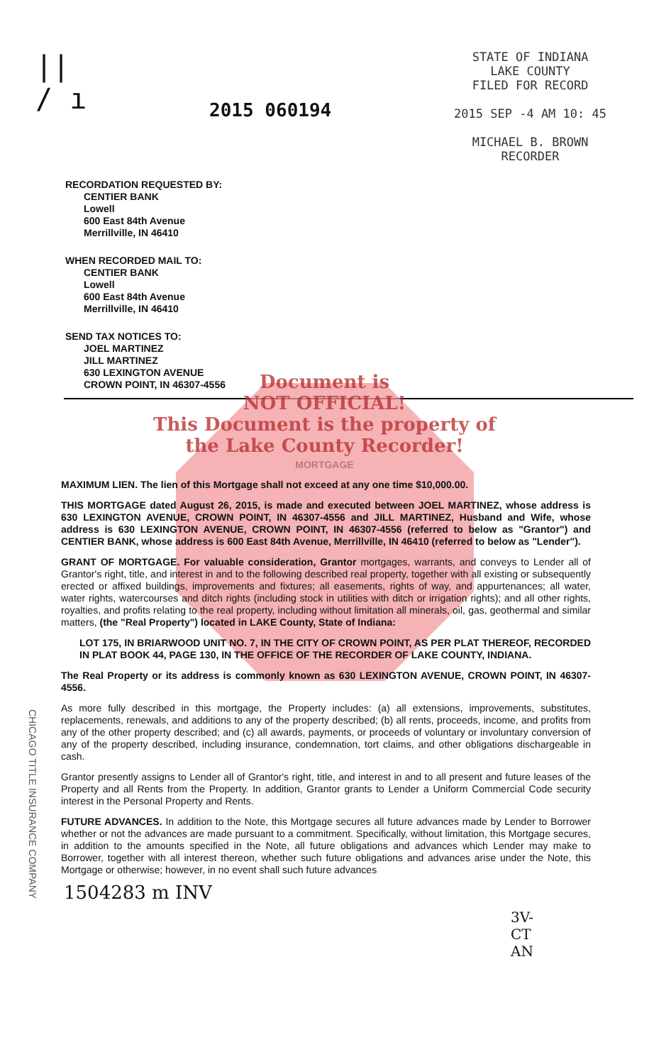||
/ ı
2015 060194
STATE OF INDIANA
LAKE COUNTY
FILED FOR RECORD
2015 SEP -4 AM 10: 45
MICHAEL B. BROWN
RECORDER
RECORDATION REQUESTED BY:
CENTIER BANK
Lowell
600 East 84th Avenue
Merrillville, IN 46410
WHEN RECORDED MAIL TO:
CENTIER BANK
Lowell
600 East 84th Avenue
Merrillville, IN 46410
SEND TAX NOTICES TO:
JOEL MARTINEZ
JILL MARTINEZ
630 LEXINGTON AVENUE
CROWN POINT, IN 46307-4556
Document is
NOT OFFICIAL!
This Document is the property of
the Lake County Recorder!
MORTGAGE
MAXIMUM LIEN. The lien of this Mortgage shall not exceed at any one time $10,000.00.
THIS MORTGAGE dated August 26, 2015, is made and executed between JOEL MARTINEZ, whose address is 630 LEXINGTON AVENUE, CROWN POINT, IN 46307-4556 and JILL MARTINEZ, Husband and Wife, whose address is 630 LEXINGTON AVENUE, CROWN POINT, IN 46307-4556 (referred to below as "Grantor") and CENTIER BANK, whose address is 600 East 84th Avenue, Merrillville, IN 46410 (referred to below as "Lender").
GRANT OF MORTGAGE. For valuable consideration, Grantor mortgages, warrants, and conveys to Lender all of Grantor's right, title, and interest in and to the following described real property, together with all existing or subsequently erected or affixed buildings, improvements and fixtures; all easements, rights of way, and appurtenances; all water, water rights, watercourses and ditch rights (including stock in utilities with ditch or irrigation rights); and all other rights, royalties, and profits relating to the real property, including without limitation all minerals, oil, gas, geothermal and similar matters, (the "Real Property") located in LAKE County, State of Indiana:
LOT 175, IN BRIARWOOD UNIT NO. 7, IN THE CITY OF CROWN POINT, AS PER PLAT THEREOF, RECORDED IN PLAT BOOK 44, PAGE 130, IN THE OFFICE OF THE RECORDER OF LAKE COUNTY, INDIANA.
The Real Property or its address is commonly known as 630 LEXINGTON AVENUE, CROWN POINT, IN 46307-4556.
As more fully described in this mortgage, the Property includes: (a) all extensions, improvements, substitutes, replacements, renewals, and additions to any of the property described; (b) all rents, proceeds, income, and profits from any of the other property described; and (c) all awards, payments, or proceeds of voluntary or involuntary conversion of any of the property described, including insurance, condemnation, tort claims, and other obligations dischargeable in cash.
Grantor presently assigns to Lender all of Grantor's right, title, and interest in and to all present and future leases of the Property and all Rents from the Property. In addition, Grantor grants to Lender a Uniform Commercial Code security interest in the Personal Property and Rents.
FUTURE ADVANCES. In addition to the Note, this Mortgage secures all future advances made by Lender to Borrower whether or not the advances are made pursuant to a commitment. Specifically, without limitation, this Mortgage secures, in addition to the amounts specified in the Note, all future obligations and advances which Lender may make to Borrower, together with all interest thereon, whether such future obligations and advances arise under the Note, this Mortgage or otherwise; however, in no event shall such future advances
1504283 m INV
3V-
CT
AN
CHICAGO TITLE INSURANCE COMPANY